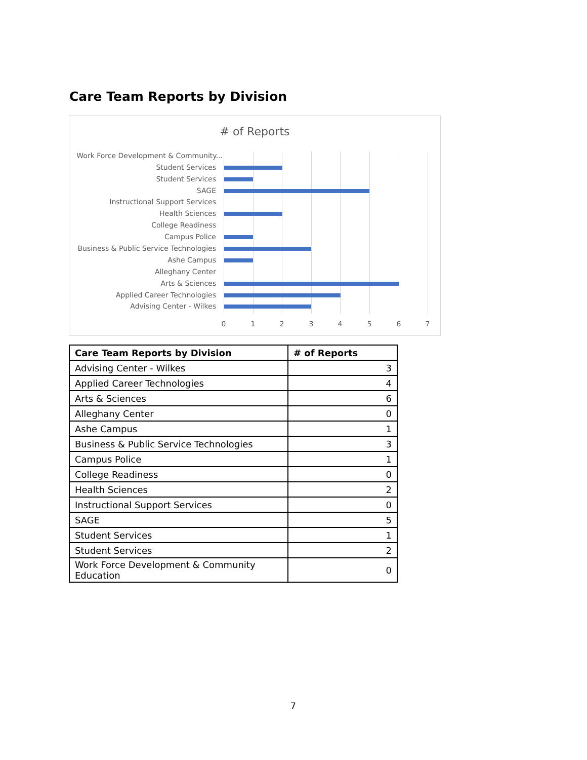Care Team Reports by Division
# of Reports
Work Force Development & Community...
Student Services
Student Services
SAGE
Instructional Support Services
Health Sciences
College Readiness
Campus Police
Business & Public Service Technologies
Ashe Campus
Alleghany Center
Arts & Sciences
Applied Career Technologies
Advising Center - Wilkes
0 1 2 3 4 5 6 7
| Care Team Reports by Division | # of Reports |
| --- | --- |
| Advising Center - Wilkes | 3 |
| Applied Career Technologies | 4 |
| Arts & Sciences | 6 |
| Alleghany Center | 0 |
| Ashe Campus | 1 |
| Business & Public Service Technologies | 3 |
| Campus Police | 1 |
| College Readiness | 0 |
| Health Sciences | 2 |
| Instructional Support Services | 0 |
| SAGE | 5 |
| Student Services | 1 |
| Student Services | 2 |
| Work Force Development & Community Education | 0 |
7